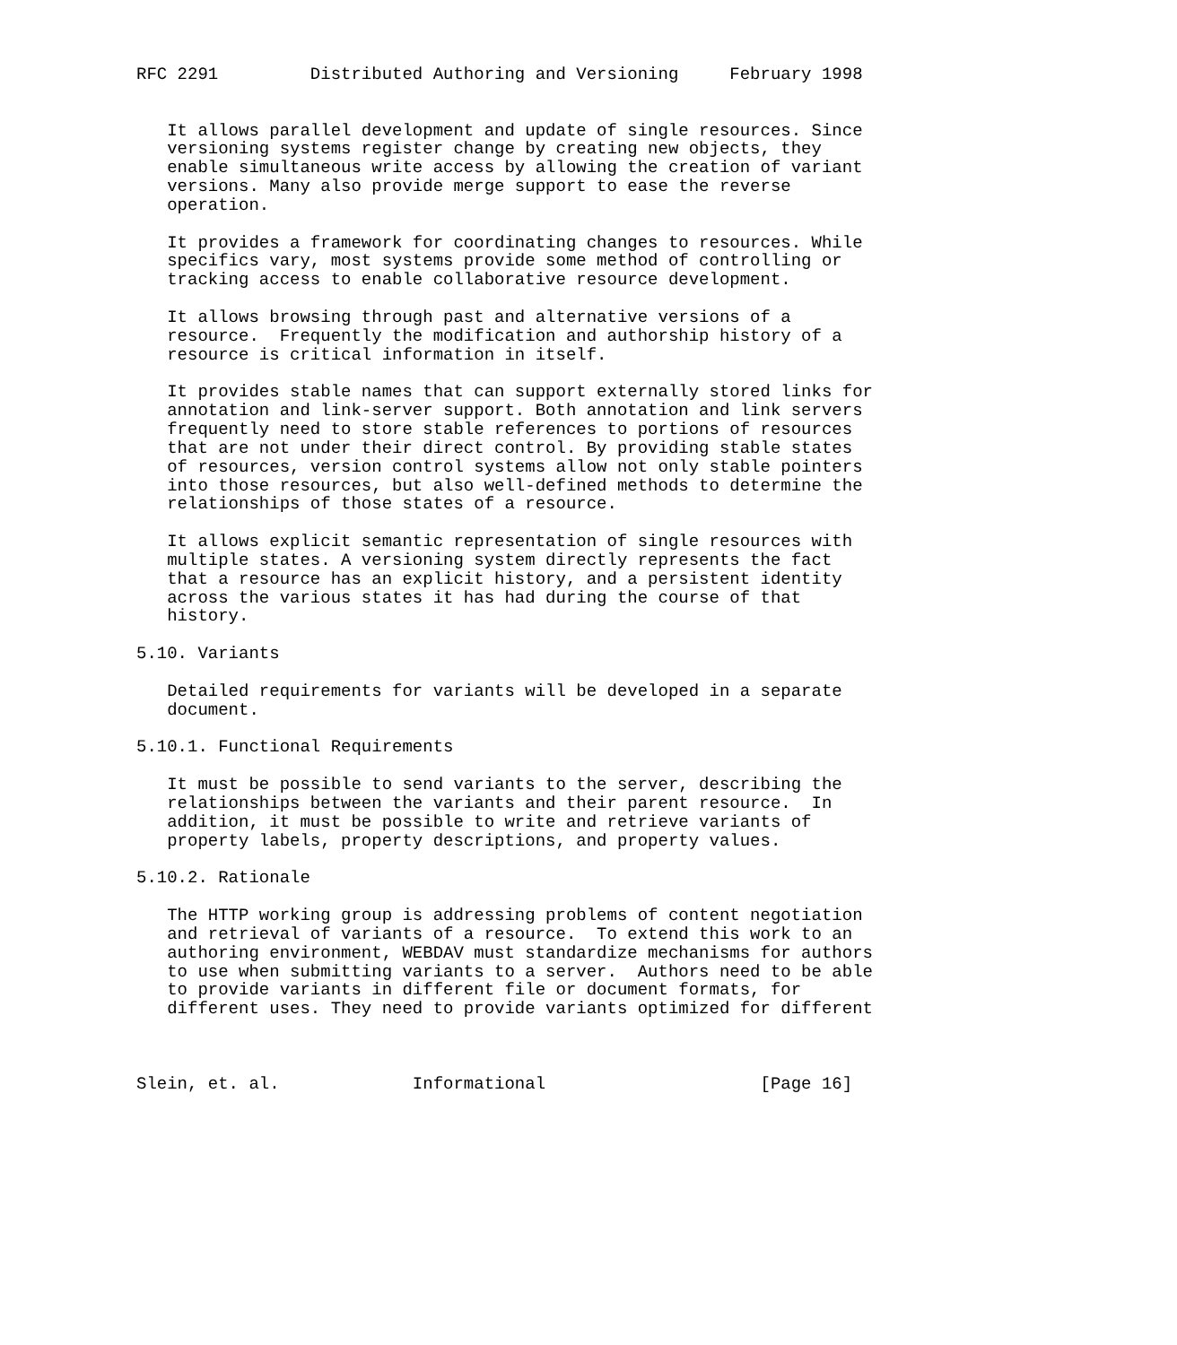RFC 2291         Distributed Authoring and Versioning     February 1998


   It allows parallel development and update of single resources. Since
   versioning systems register change by creating new objects, they
   enable simultaneous write access by allowing the creation of variant
   versions. Many also provide merge support to ease the reverse
   operation.

   It provides a framework for coordinating changes to resources. While
   specifics vary, most systems provide some method of controlling or
   tracking access to enable collaborative resource development.

   It allows browsing through past and alternative versions of a
   resource.  Frequently the modification and authorship history of a
   resource is critical information in itself.

   It provides stable names that can support externally stored links for
   annotation and link-server support. Both annotation and link servers
   frequently need to store stable references to portions of resources
   that are not under their direct control. By providing stable states
   of resources, version control systems allow not only stable pointers
   into those resources, but also well-defined methods to determine the
   relationships of those states of a resource.

   It allows explicit semantic representation of single resources with
   multiple states. A versioning system directly represents the fact
   that a resource has an explicit history, and a persistent identity
   across the various states it has had during the course of that
   history.

5.10. Variants

   Detailed requirements for variants will be developed in a separate
   document.

5.10.1. Functional Requirements

   It must be possible to send variants to the server, describing the
   relationships between the variants and their parent resource.  In
   addition, it must be possible to write and retrieve variants of
   property labels, property descriptions, and property values.

5.10.2. Rationale

   The HTTP working group is addressing problems of content negotiation
   and retrieval of variants of a resource.  To extend this work to an
   authoring environment, WEBDAV must standardize mechanisms for authors
   to use when submitting variants to a server.  Authors need to be able
   to provide variants in different file or document formats, for
   different uses. They need to provide variants optimized for different



Slein, et. al.             Informational                     [Page 16]